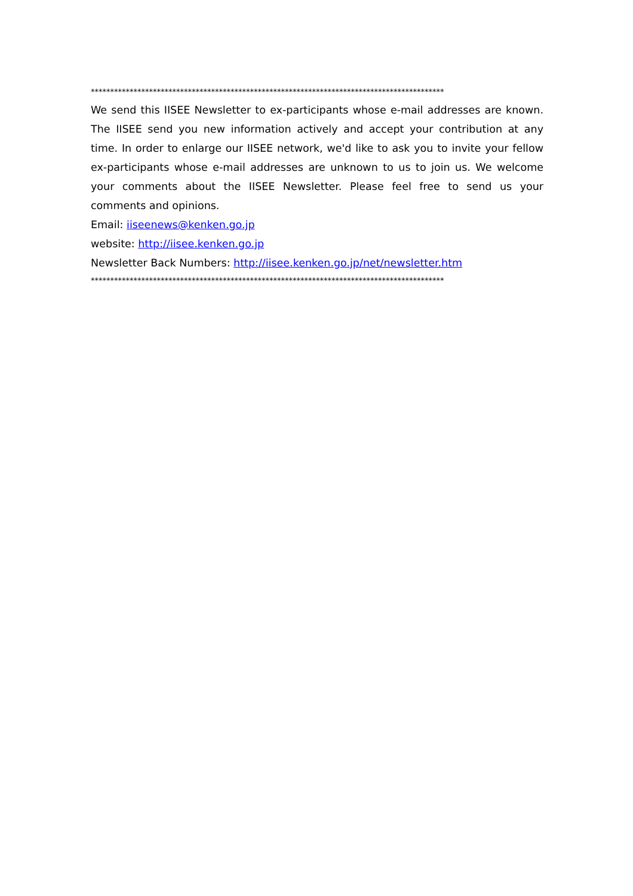*******************************************************************************************
We send this IISEE Newsletter to ex-participants whose e-mail addresses are known. The IISEE send you new information actively and accept your contribution at any time. In order to enlarge our IISEE network, we'd like to ask you to invite your fellow ex-participants whose e-mail addresses are unknown to us to join us. We welcome your comments about the IISEE Newsletter. Please feel free to send us your comments and opinions.
Email: iiseenews@kenken.go.jp
website: http://iisee.kenken.go.jp
Newsletter Back Numbers: http://iisee.kenken.go.jp/net/newsletter.htm
*******************************************************************************************